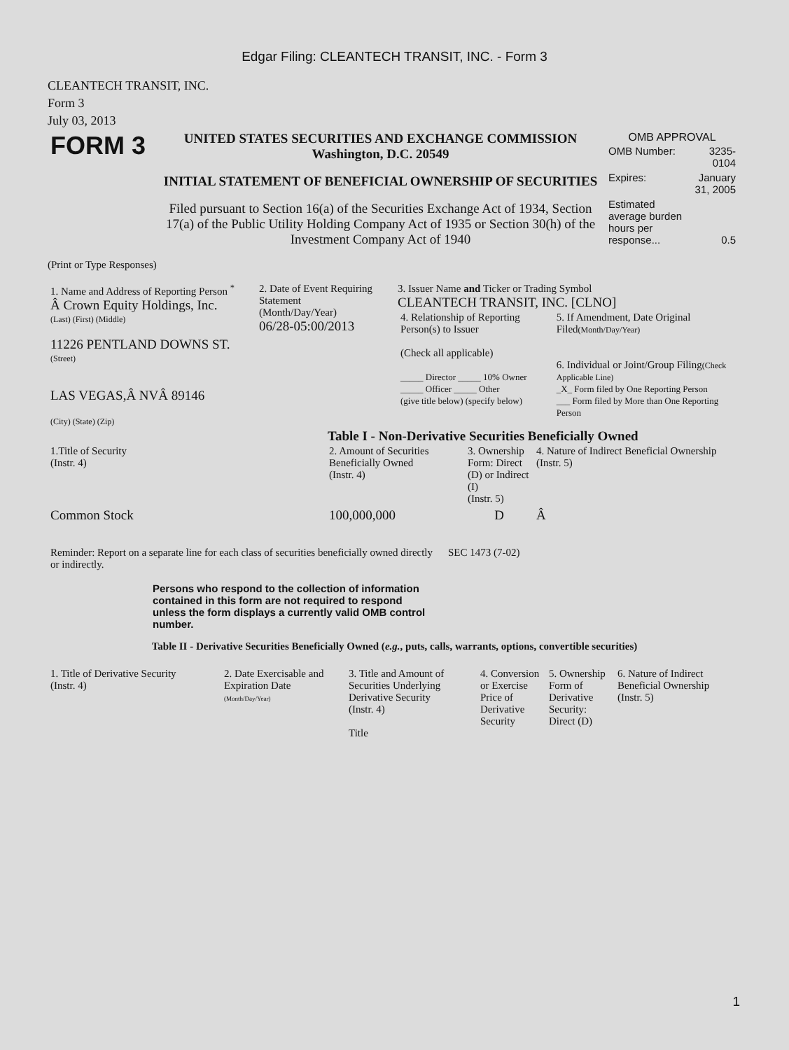Edgar Filing: CLEANTECH TRANSIT, INC. - Form 3
CLEANTECH TRANSIT, INC.
Form 3
July 03, 2013
| FORM 3 | UNITED STATES SECURITIES AND EXCHANGE COMMISSION Washington, D.C. 20549 INITIAL STATEMENT OF BENEFICIAL OWNERSHIP OF SECURITIES Filed pursuant to Section 16(a) of the Securities Exchange Act of 1934, Section 17(a) of the Public Utility Holding Company Act of 1935 or Section 30(h) of the Investment Company Act of 1940 | OMB APPROVAL / OMB Number: / 3235-0104 / / Expires: / January 31, 2005 / / Estimated average burden hours per response... / 0.5 / |
(Print or Type Responses)
| 1. Name and Address of Reporting Person <sup>*</sup> Â Crown Equity Holdings, Inc. (Last) (First) (Middle) 11226 PENTLAND DOWNS ST. (Street) LAS VEGAS,Â NVÂ 89146 (City) (State) (Zip) | 2. Date of Event Requiring Statement (Month/Day/Year) 06/28-05:00/2013 | 3. Issuer Name and Ticker or Trading Symbol CLEANTECH TRANSIT, INC. [CLNO] / 4. Relationship of Reporting Person(s) to Issuer (Check all applicable) _____ Director _____ 10% Owner _____ Officer _____ Other (give title below) (specify below) / 5. If Amendment, Date Original Filed (Month/Day/Year) 6. Individual or Joint/Group Filing (Check Applicable Line) _X_ Form filed by One Reporting Person ___ Form filed by More than One Reporting Person / |
Table I - Non-Derivative Securities Beneficially Owned
| 1.Title of Security (Instr. 4) | 2. Amount of Securities Beneficially Owned (Instr. 4) | 3. Ownership Form: Direct (D) or Indirect (I) (Instr. 5) | 4. Nature of Indirect Beneficial Ownership (Instr. 5) |
| --- | --- | --- | --- |
| Common Stock | 100,000,000 | D | Â |
| Reminder: Report on a separate line for each class of securities beneficially owned directly or indirectly. | SEC 1473 (7-02) |
Persons who respond to the collection of information contained in this form are not required to respond unless the form displays a currently valid OMB control number.
Table II - Derivative Securities Beneficially Owned (e.g., puts, calls, warrants, options, convertible securities)
| 1. Title of Derivative Security (Instr. 4) | 2. Date Exercisable and Expiration Date (Month/Day/Year) | 3. Title and Amount of Securities Underlying Derivative Security (Instr. 4) Title | 4. Conversion or Exercise Price of Derivative Security | 5. Ownership Form of Derivative Security: Direct (D) | 6. Nature of Indirect Beneficial Ownership (Instr. 5) |
| --- | --- | --- | --- | --- | --- |
1